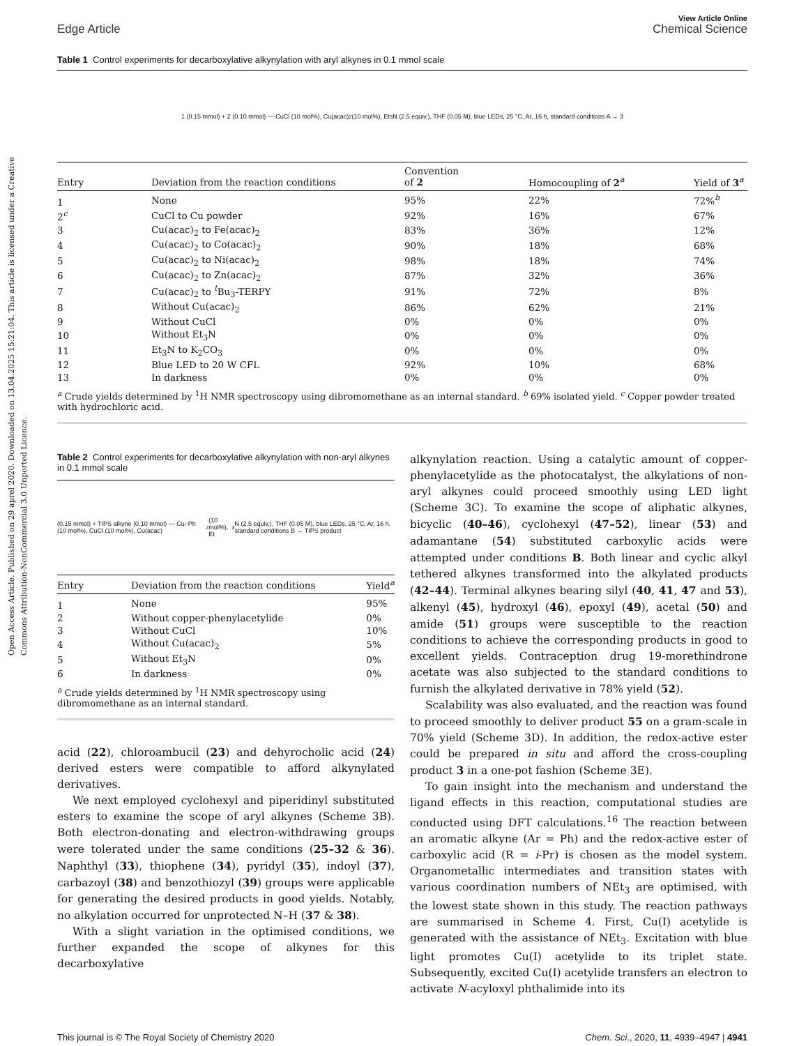Open Access Article. Published on 29 aprel 2020. Downloaded on 13.04.2025 15:21:04. This article is licensed under a Creative Commons Attribution-NonCommercial 3.0 Unported Licence.
Edge Article
View Article Online
Chemical Science
Table 1 Control experiments for decarboxylative alkynylation with aryl alkynes in 0.1 mmol scale
1 (0.15 mmol) + 2 (0.10 mmol) — CuCl (10 mol%), Cu(acac)<sub>2</sub> (10 mol%), Et<sub>3</sub>N (2.5 equiv.), THF (0.05 M), blue LEDs, 25 °C, Ar, 16 h, standard conditions A → 3
| Entry | Deviation from the reaction conditions | Convention of 2 | Homocoupling of 2<sup>a</sup> | Yield of 3<sup>a</sup> |
| --- | --- | --- | --- | --- |
| 1 | None | 95% | 22% | 72%<sup>b</sup> |
| 2<sup>c</sup> | CuCl to Cu powder | 92% | 16% | 67% |
| 3 | Cu(acac)<sub>2</sub> to Fe(acac)<sub>2</sub> | 83% | 36% | 12% |
| 4 | Cu(acac)<sub>2</sub> to Co(acac)<sub>2</sub> | 90% | 18% | 68% |
| 5 | Cu(acac)<sub>2</sub> to Ni(acac)<sub>2</sub> | 98% | 18% | 74% |
| 6 | Cu(acac)<sub>2</sub> to Zn(acac)<sub>2</sub> | 87% | 32% | 36% |
| 7 | Cu(acac)<sub>2</sub> to <sup>t</sup>Bu<sub>3</sub>-TERPY | 91% | 72% | 8% |
| 8 | Without Cu(acac)<sub>2</sub> | 86% | 62% | 21% |
| 9 | Without CuCl | 0% | 0% | 0% |
| 10 | Without Et<sub>3</sub>N | 0% | 0% | 0% |
| 11 | Et<sub>3</sub>N to K<sub>2</sub>CO<sub>3</sub> | 0% | 0% | 0% |
| 12 | Blue LED to 20 W CFL | 92% | 10% | 68% |
| 13 | In darkness | 0% | 0% | 0% |
<sup>a</sup> Crude yields determined by <sup>1</sup>H NMR spectroscopy using dibromomethane as an internal standard. <sup>b</sup> 69% isolated yield. <sup>c</sup> Copper powder treated with hydrochloric acid.
Table 2 Control experiments for decarboxylative alkynylation with non-aryl alkynes in 0.1 mmol scale
(0.15 mmol) + TIPS alkyne (0.10 mmol) — Cu–Ph (10 mol%), CuCl (10 mol%), Cu(acac)<sub>2</sub> (10 mol%), Et<sub>3</sub>N (2.5 equiv.), THF (0.05 M), blue LEDs, 25 °C, Ar, 16 h, standard conditions B → TIPS product
| Entry | Deviation from the reaction conditions | Yield<sup>a</sup> |
| --- | --- | --- |
| 1 | None | 95% |
| 2 | Without copper-phenylacetylide | 0% |
| 3 | Without CuCl | 10% |
| 4 | Without Cu(acac)<sub>2</sub> | 5% |
| 5 | Without Et<sub>3</sub>N | 0% |
| 6 | In darkness | 0% |
<sup>a</sup> Crude yields determined by <sup>1</sup>H NMR spectroscopy using dibromomethane as an internal standard.
acid (22), chloroambucil (23) and dehyrocholic acid (24) derived esters were compatible to afford alkynylated derivatives.
We next employed cyclohexyl and piperidinyl substituted esters to examine the scope of aryl alkynes (Scheme 3B). Both electron-donating and electron-withdrawing groups were tolerated under the same conditions (25–32 & 36). Naphthyl (33), thiophene (34), pyridyl (35), indoyl (37), carbazoyl (38) and benzothiozyl (39) groups were applicable for generating the desired products in good yields. Notably, no alkylation occurred for unprotected N–H (37 & 38).
With a slight variation in the optimised conditions, we further expanded the scope of alkynes for this decarboxylative
alkynylation reaction. Using a catalytic amount of copper-phenylacetylide as the photocatalyst, the alkylations of non-aryl alkynes could proceed smoothly using LED light (Scheme 3C). To examine the scope of aliphatic alkynes, bicyclic (40–46), cyclohexyl (47–52), linear (53) and adamantane (54) substituted carboxylic acids were attempted under conditions B. Both linear and cyclic alkyl tethered alkynes transformed into the alkylated products (42–44). Terminal alkynes bearing silyl (40, 41, 47 and 53), alkenyl (45), hydroxyl (46), epoxyl (49), acetal (50) and amide (51) groups were susceptible to the reaction conditions to achieve the corresponding products in good to excellent yields. Contraception drug 19-morethindrone acetate was also subjected to the standard conditions to furnish the alkylated derivative in 78% yield (52).
Scalability was also evaluated, and the reaction was found to proceed smoothly to deliver product 55 on a gram-scale in 70% yield (Scheme 3D). In addition, the redox-active ester could be prepared in situ and afford the cross-coupling product 3 in a one-pot fashion (Scheme 3E).
To gain insight into the mechanism and understand the ligand effects in this reaction, computational studies are conducted using DFT calculations.<sup>16</sup> The reaction between an aromatic alkyne (Ar = Ph) and the redox-active ester of carboxylic acid (R = i-Pr) is chosen as the model system. Organometallic intermediates and transition states with various coordination numbers of NEt<sub>3</sub> are optimised, with the lowest state shown in this study. The reaction pathways are summarised in Scheme 4. First, Cu(I) acetylide is generated with the assistance of NEt<sub>3</sub>. Excitation with blue light promotes Cu(I) acetylide to its triplet state. Subsequently, excited Cu(I) acetylide transfers an electron to activate N-acyloxyl phthalimide into its
This journal is © The Royal Society of Chemistry 2020
Chem. Sci., 2020, 11, 4939–4947 | 4941